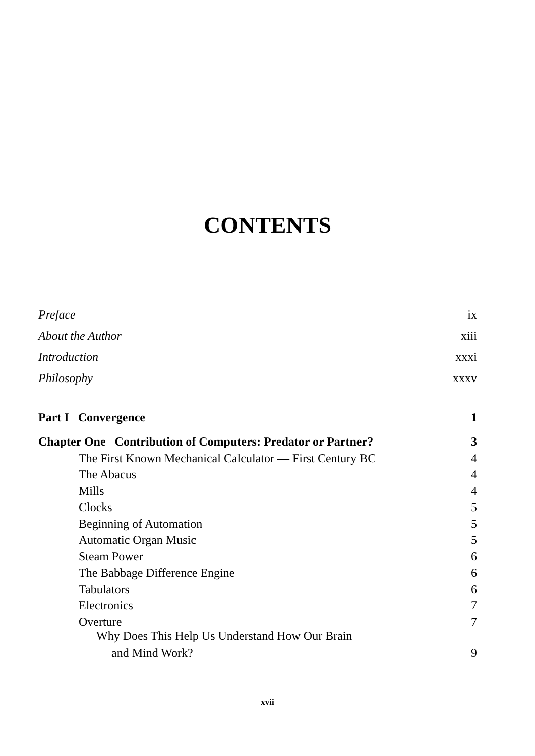CONTENTS
Preface ix
About the Author xiii
Introduction xxxi
Philosophy xxxv
Part I Convergence 1
Chapter One Contribution of Computers: Predator or Partner? 3
The First Known Mechanical Calculator — First Century BC 4
The Abacus 4
Mills 4
Clocks 5
Beginning of Automation 5
Automatic Organ Music 5
Steam Power 6
The Babbage Difference Engine 6
Tabulators 6
Electronics 7
Overture 7
Why Does This Help Us Understand How Our Brain
and Mind Work? 9
xvii